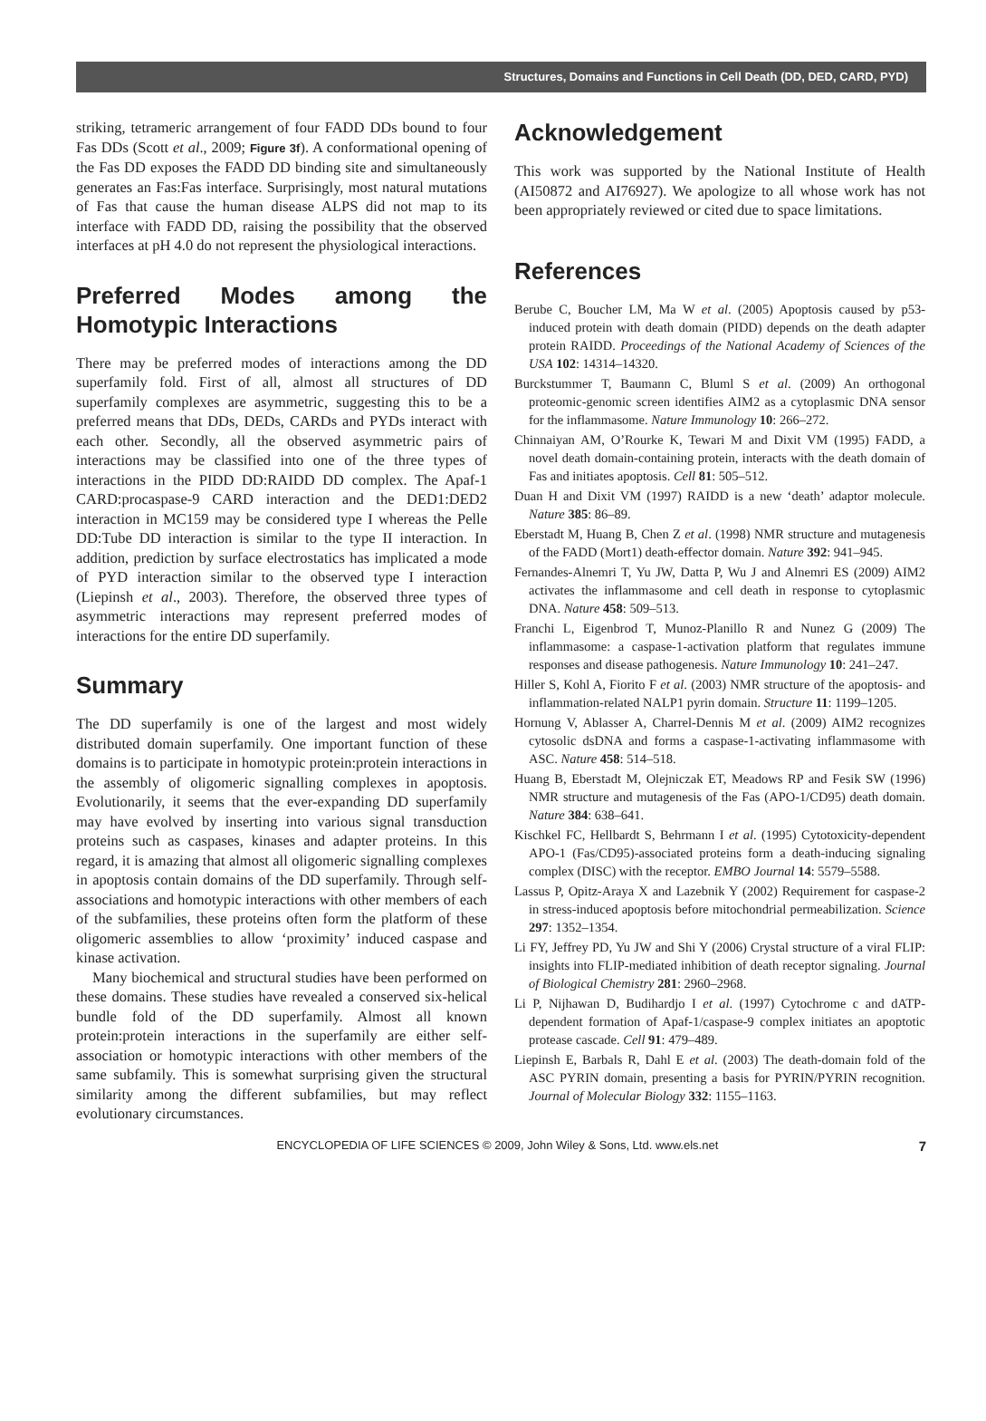Structures, Domains and Functions in Cell Death (DD, DED, CARD, PYD)
striking, tetrameric arrangement of four FADD DDs bound to four Fas DDs (Scott et al., 2009; Figure 3f). A conformational opening of the Fas DD exposes the FADD DD binding site and simultaneously generates an Fas:Fas interface. Surprisingly, most natural mutations of Fas that cause the human disease ALPS did not map to its interface with FADD DD, raising the possibility that the observed interfaces at pH 4.0 do not represent the physiological interactions.
Preferred Modes among the Homotypic Interactions
There may be preferred modes of interactions among the DD superfamily fold. First of all, almost all structures of DD superfamily complexes are asymmetric, suggesting this to be a preferred means that DDs, DEDs, CARDs and PYDs interact with each other. Secondly, all the observed asymmetric pairs of interactions may be classified into one of the three types of interactions in the PIDD DD:RAIDD DD complex. The Apaf-1 CARD:procaspase-9 CARD interaction and the DED1:DED2 interaction in MC159 may be considered type I whereas the Pelle DD:Tube DD interaction is similar to the type II interaction. In addition, prediction by surface electrostatics has implicated a mode of PYD interaction similar to the observed type I interaction (Liepinsh et al., 2003). Therefore, the observed three types of asymmetric interactions may represent preferred modes of interactions for the entire DD superfamily.
Summary
The DD superfamily is one of the largest and most widely distributed domain superfamily. One important function of these domains is to participate in homotypic protein:protein interactions in the assembly of oligomeric signalling complexes in apoptosis. Evolutionarily, it seems that the ever-expanding DD superfamily may have evolved by inserting into various signal transduction proteins such as caspases, kinases and adapter proteins. In this regard, it is amazing that almost all oligomeric signalling complexes in apoptosis contain domains of the DD superfamily. Through self-associations and homotypic interactions with other members of each of the subfamilies, these proteins often form the platform of these oligomeric assemblies to allow ‘proximity’ induced caspase and kinase activation.
Many biochemical and structural studies have been performed on these domains. These studies have revealed a conserved six-helical bundle fold of the DD superfamily. Almost all known protein:protein interactions in the superfamily are either self-association or homotypic interactions with other members of the same subfamily. This is somewhat surprising given the structural similarity among the different subfamilies, but may reflect evolutionary circumstances.
Acknowledgement
This work was supported by the National Institute of Health (AI50872 and AI76927). We apologize to all whose work has not been appropriately reviewed or cited due to space limitations.
References
Berube C, Boucher LM, Ma W et al. (2005) Apoptosis caused by p53-induced protein with death domain (PIDD) depends on the death adapter protein RAIDD. Proceedings of the National Academy of Sciences of the USA 102: 14314–14320.
Burckstummer T, Baumann C, Bluml S et al. (2009) An orthogonal proteomic-genomic screen identifies AIM2 as a cytoplasmic DNA sensor for the inflammasome. Nature Immunology 10: 266–272.
Chinnaiyan AM, O’Rourke K, Tewari M and Dixit VM (1995) FADD, a novel death domain-containing protein, interacts with the death domain of Fas and initiates apoptosis. Cell 81: 505–512.
Duan H and Dixit VM (1997) RAIDD is a new ‘death’ adaptor molecule. Nature 385: 86–89.
Eberstadt M, Huang B, Chen Z et al. (1998) NMR structure and mutagenesis of the FADD (Mort1) death-effector domain. Nature 392: 941–945.
Fernandes-Alnemri T, Yu JW, Datta P, Wu J and Alnemri ES (2009) AIM2 activates the inflammasome and cell death in response to cytoplasmic DNA. Nature 458: 509–513.
Franchi L, Eigenbrod T, Munoz-Planillo R and Nunez G (2009) The inflammasome: a caspase-1-activation platform that regulates immune responses and disease pathogenesis. Nature Immunology 10: 241–247.
Hiller S, Kohl A, Fiorito F et al. (2003) NMR structure of the apoptosis- and inflammation-related NALP1 pyrin domain. Structure 11: 1199–1205.
Hornung V, Ablasser A, Charrel-Dennis M et al. (2009) AIM2 recognizes cytosolic dsDNA and forms a caspase-1-activating inflammasome with ASC. Nature 458: 514–518.
Huang B, Eberstadt M, Olejniczak ET, Meadows RP and Fesik SW (1996) NMR structure and mutagenesis of the Fas (APO-1/CD95) death domain. Nature 384: 638–641.
Kischkel FC, Hellbardt S, Behrmann I et al. (1995) Cytotoxicity-dependent APO-1 (Fas/CD95)-associated proteins form a death-inducing signaling complex (DISC) with the receptor. EMBO Journal 14: 5579–5588.
Lassus P, Opitz-Araya X and Lazebnik Y (2002) Requirement for caspase-2 in stress-induced apoptosis before mitochondrial permeabilization. Science 297: 1352–1354.
Li FY, Jeffrey PD, Yu JW and Shi Y (2006) Crystal structure of a viral FLIP: insights into FLIP-mediated inhibition of death receptor signaling. Journal of Biological Chemistry 281: 2960–2968.
Li P, Nijhawan D, Budihardjo I et al. (1997) Cytochrome c and dATP-dependent formation of Apaf-1/caspase-9 complex initiates an apoptotic protease cascade. Cell 91: 479–489.
Liepinsh E, Barbals R, Dahl E et al. (2003) The death-domain fold of the ASC PYRIN domain, presenting a basis for PYRIN/PYRIN recognition. Journal of Molecular Biology 332: 1155–1163.
ENCYCLOPEDIA OF LIFE SCIENCES © 2009, John Wiley & Sons, Ltd. www.els.net 7